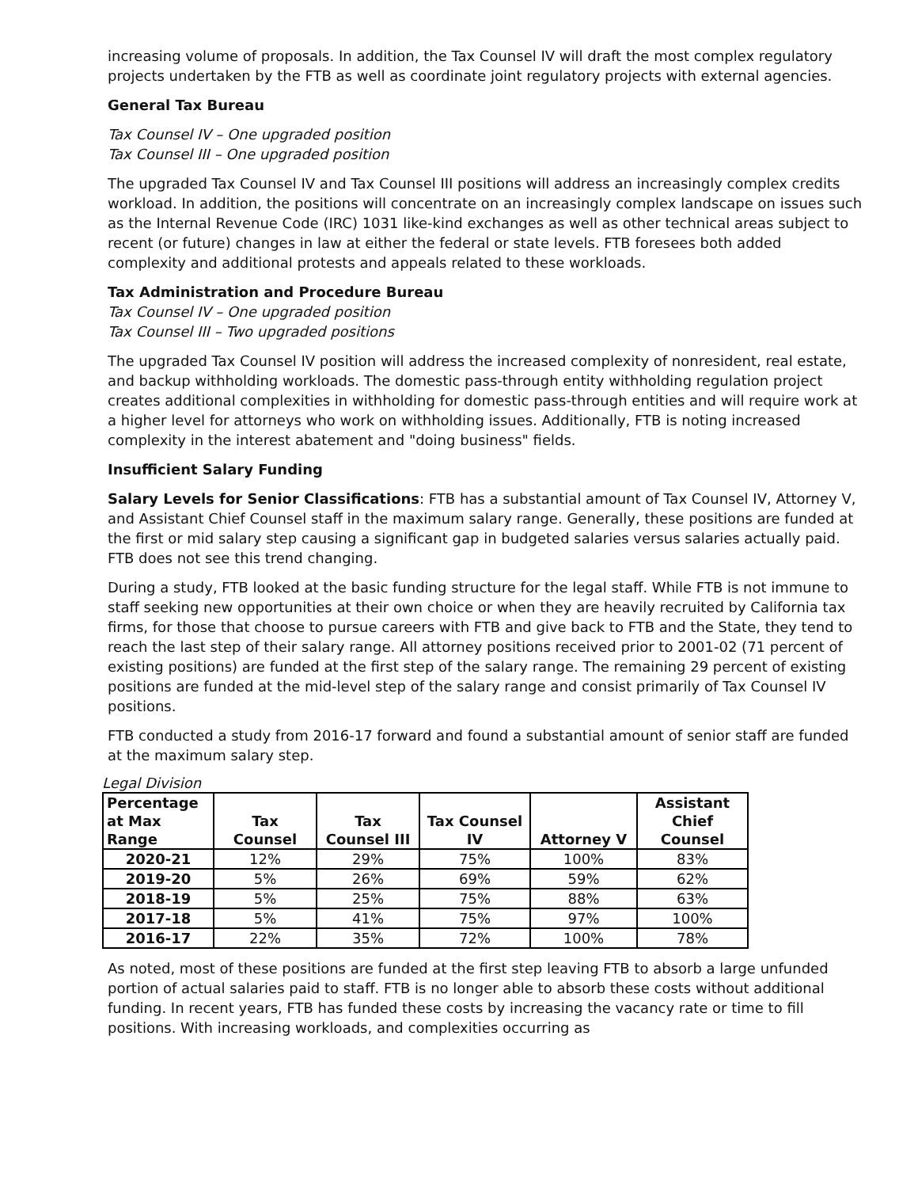increasing volume of proposals. In addition, the Tax Counsel IV will draft the most complex regulatory projects undertaken by the FTB as well as coordinate joint regulatory projects with external agencies.
General Tax Bureau
Tax Counsel IV – One upgraded position
Tax Counsel III – One upgraded position
The upgraded Tax Counsel IV and Tax Counsel III positions will address an increasingly complex credits workload. In addition, the positions will concentrate on an increasingly complex landscape on issues such as the Internal Revenue Code (IRC) 1031 like-kind exchanges as well as other technical areas subject to recent (or future) changes in law at either the federal or state levels. FTB foresees both added complexity and additional protests and appeals related to these workloads.
Tax Administration and Procedure Bureau
Tax Counsel IV – One upgraded position
Tax Counsel III – Two upgraded positions
The upgraded Tax Counsel IV position will address the increased complexity of nonresident, real estate, and backup withholding workloads. The domestic pass-through entity withholding regulation project creates additional complexities in withholding for domestic pass-through entities and will require work at a higher level for attorneys who work on withholding issues. Additionally, FTB is noting increased complexity in the interest abatement and "doing business" fields.
Insufficient Salary Funding
Salary Levels for Senior Classifications: FTB has a substantial amount of Tax Counsel IV, Attorney V, and Assistant Chief Counsel staff in the maximum salary range. Generally, these positions are funded at the first or mid salary step causing a significant gap in budgeted salaries versus salaries actually paid. FTB does not see this trend changing.
During a study, FTB looked at the basic funding structure for the legal staff. While FTB is not immune to staff seeking new opportunities at their own choice or when they are heavily recruited by California tax firms, for those that choose to pursue careers with FTB and give back to FTB and the State, they tend to reach the last step of their salary range. All attorney positions received prior to 2001-02 (71 percent of existing positions) are funded at the first step of the salary range. The remaining 29 percent of existing positions are funded at the mid-level step of the salary range and consist primarily of Tax Counsel IV positions.
FTB conducted a study from 2016-17 forward and found a substantial amount of senior staff are funded at the maximum salary step.
Legal Division
| Percentage at Max Range | Tax Counsel | Tax Counsel III | Tax Counsel IV | Attorney V | Assistant Chief Counsel |
| --- | --- | --- | --- | --- | --- |
| 2020-21 | 12% | 29% | 75% | 100% | 83% |
| 2019-20 | 5% | 26% | 69% | 59% | 62% |
| 2018-19 | 5% | 25% | 75% | 88% | 63% |
| 2017-18 | 5% | 41% | 75% | 97% | 100% |
| 2016-17 | 22% | 35% | 72% | 100% | 78% |
As noted, most of these positions are funded at the first step leaving FTB to absorb a large unfunded portion of actual salaries paid to staff. FTB is no longer able to absorb these costs without additional funding. In recent years, FTB has funded these costs by increasing the vacancy rate or time to fill positions. With increasing workloads, and complexities occurring as